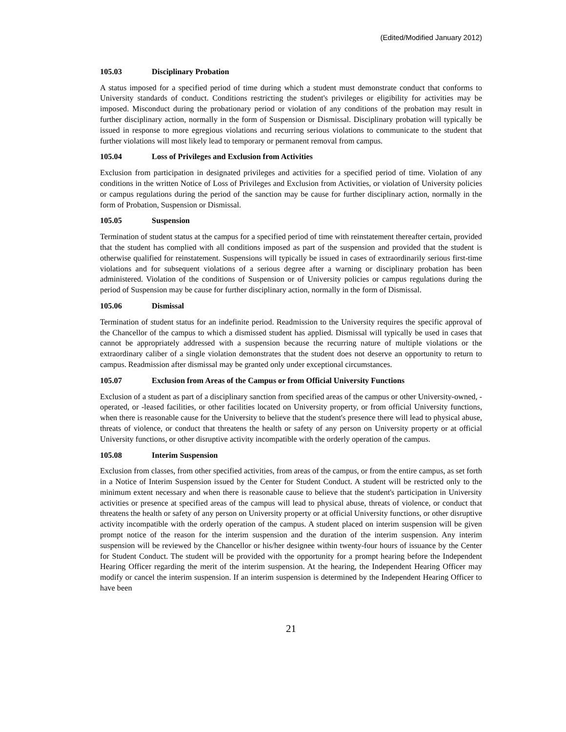(Edited/Modified January 2012)
105.03 Disciplinary Probation
A status imposed for a specified period of time during which a student must demonstrate conduct that conforms to University standards of conduct. Conditions restricting the student's privileges or eligibility for activities may be imposed. Misconduct during the probationary period or violation of any conditions of the probation may result in further disciplinary action, normally in the form of Suspension or Dismissal. Disciplinary probation will typically be issued in response to more egregious violations and recurring serious violations to communicate to the student that further violations will most likely lead to temporary or permanent removal from campus.
105.04 Loss of Privileges and Exclusion from Activities
Exclusion from participation in designated privileges and activities for a specified period of time. Violation of any conditions in the written Notice of Loss of Privileges and Exclusion from Activities, or violation of University policies or campus regulations during the period of the sanction may be cause for further disciplinary action, normally in the form of Probation, Suspension or Dismissal.
105.05 Suspension
Termination of student status at the campus for a specified period of time with reinstatement thereafter certain, provided that the student has complied with all conditions imposed as part of the suspension and provided that the student is otherwise qualified for reinstatement. Suspensions will typically be issued in cases of extraordinarily serious first-time violations and for subsequent violations of a serious degree after a warning or disciplinary probation has been administered. Violation of the conditions of Suspension or of University policies or campus regulations during the period of Suspension may be cause for further disciplinary action, normally in the form of Dismissal.
105.06 Dismissal
Termination of student status for an indefinite period. Readmission to the University requires the specific approval of the Chancellor of the campus to which a dismissed student has applied. Dismissal will typically be used in cases that cannot be appropriately addressed with a suspension because the recurring nature of multiple violations or the extraordinary caliber of a single violation demonstrates that the student does not deserve an opportunity to return to campus. Readmission after dismissal may be granted only under exceptional circumstances.
105.07 Exclusion from Areas of the Campus or from Official University Functions
Exclusion of a student as part of a disciplinary sanction from specified areas of the campus or other University-owned, -operated, or -leased facilities, or other facilities located on University property, or from official University functions, when there is reasonable cause for the University to believe that the student's presence there will lead to physical abuse, threats of violence, or conduct that threatens the health or safety of any person on University property or at official University functions, or other disruptive activity incompatible with the orderly operation of the campus.
105.08 Interim Suspension
Exclusion from classes, from other specified activities, from areas of the campus, or from the entire campus, as set forth in a Notice of Interim Suspension issued by the Center for Student Conduct. A student will be restricted only to the minimum extent necessary and when there is reasonable cause to believe that the student's participation in University activities or presence at specified areas of the campus will lead to physical abuse, threats of violence, or conduct that threatens the health or safety of any person on University property or at official University functions, or other disruptive activity incompatible with the orderly operation of the campus. A student placed on interim suspension will be given prompt notice of the reason for the interim suspension and the duration of the interim suspension. Any interim suspension will be reviewed by the Chancellor or his/her designee within twenty-four hours of issuance by the Center for Student Conduct. The student will be provided with the opportunity for a prompt hearing before the Independent Hearing Officer regarding the merit of the interim suspension. At the hearing, the Independent Hearing Officer may modify or cancel the interim suspension. If an interim suspension is determined by the Independent Hearing Officer to have been
21